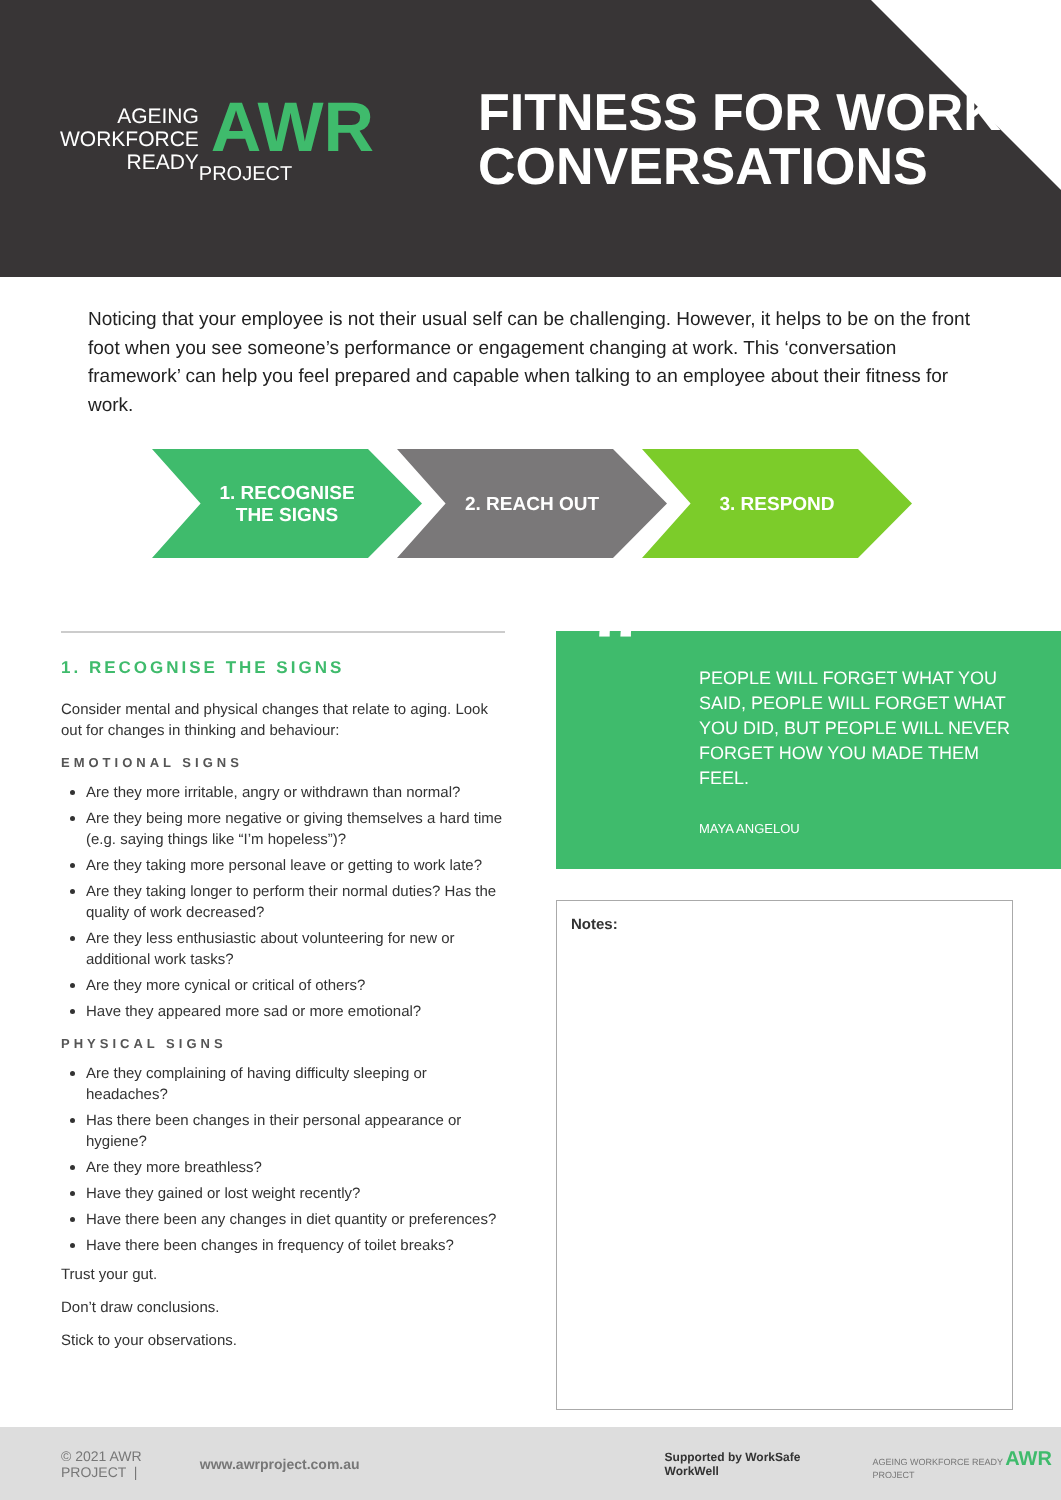AGEING
WORKFORCE
READY
AWR
PROJECT
FITNESS FOR WORK
CONVERSATIONS
Noticing that your employee is not their usual self can be challenging. However, it helps to be on the front foot when you see someone’s performance or engagement changing at work. This ‘conversation framework’ can help you feel prepared and capable when talking to an employee about their fitness for work.
1. RECOGNISE
THE SIGNS
2. REACH OUT 3. RESPOND
1. RECOGNISE THE SIGNS
Consider mental and physical changes that relate to aging. Look out for changes in thinking and behaviour:
EMOTIONAL SIGNS
Are they more irritable, angry or withdrawn than normal?
Are they being more negative or giving themselves a hard time (e.g. saying things like “I’m hopeless”)?
Are they taking more personal leave or getting to work late?
Are they taking longer to perform their normal duties? Has the quality of work decreased?
Are they less enthusiastic about volunteering for new or additional work tasks?
Are they more cynical or critical of others?
Have they appeared more sad or more emotional?
PHYSICAL SIGNS
Are they complaining of having difficulty sleeping or headaches?
Has there been changes in their personal appearance or hygiene?
Are they more breathless?
Have they gained or lost weight recently?
Have there been any changes in diet quantity or preferences?
Have there been changes in frequency of toilet breaks?
Trust your gut.
Don’t draw conclusions.
Stick to your observations.
“PEOPLE WILL FORGET WHAT YOU SAID, PEOPLE WILL FORGET WHAT YOU DID, BUT PEOPLE WILL NEVER FORGET HOW YOU MADE THEM FEEL.
MAYA ANGELOU
Notes:
© 2021 AWR PROJECT | www.awrproject.com.au Supported by WorkSafe WorkWell AGEING WORKFORCE READY AWR PROJECT